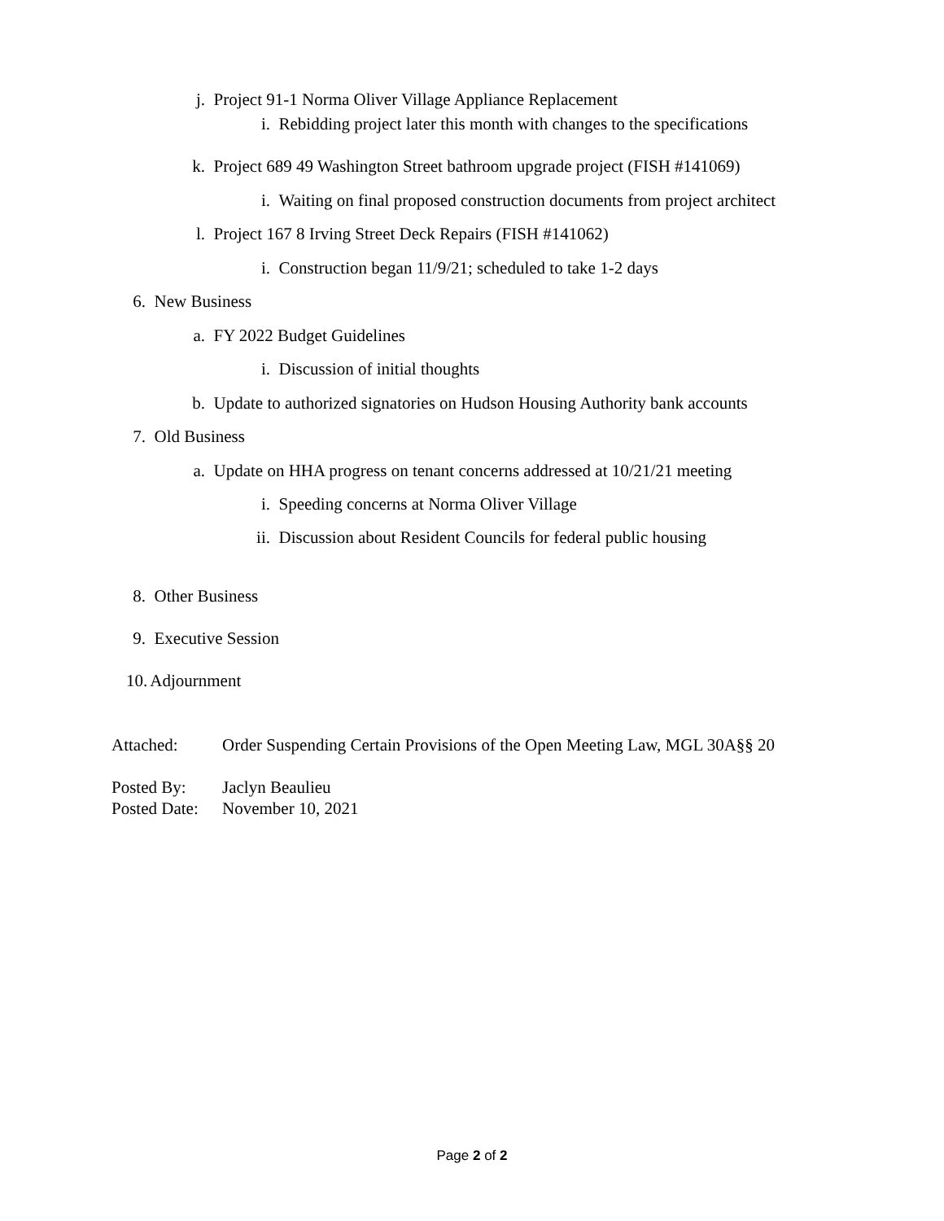j. Project 91-1 Norma Oliver Village Appliance Replacement
i. Rebidding project later this month with changes to the specifications
k. Project 689 49 Washington Street bathroom upgrade project (FISH #141069)
i. Waiting on final proposed construction documents from project architect
l. Project 167 8 Irving Street Deck Repairs (FISH #141062)
i. Construction began 11/9/21; scheduled to take 1-2 days
6. New Business
a. FY 2022 Budget Guidelines
i. Discussion of initial thoughts
b. Update to authorized signatories on Hudson Housing Authority bank accounts
7. Old Business
a. Update on HHA progress on tenant concerns addressed at 10/21/21 meeting
i. Speeding concerns at Norma Oliver Village
ii. Discussion about Resident Councils for federal public housing
8. Other Business
9. Executive Session
10. Adjournment
Attached: Order Suspending Certain Provisions of the Open Meeting Law, MGL 30A§§ 20
Posted By: Jaclyn Beaulieu
Posted Date: November 10, 2021
Page 2 of 2